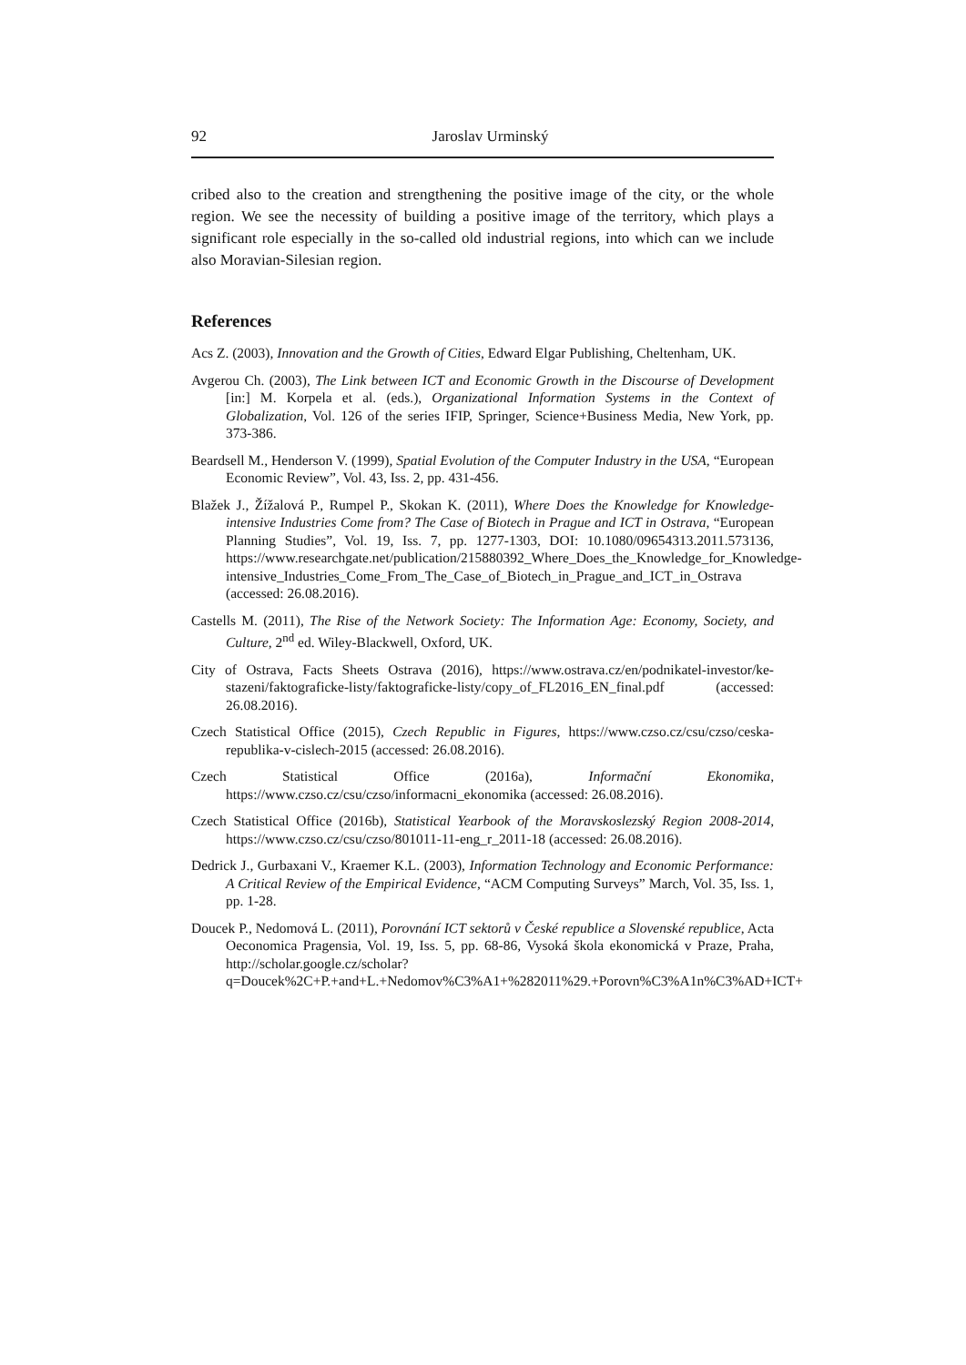92 Jaroslav Urminský
cribed also to the creation and strengthening the positive image of the city, or the whole region. We see the necessity of building a positive image of the territory, which plays a significant role especially in the so-called old industrial regions, into which can we include also Moravian-Silesian region.
References
Acs Z. (2003), Innovation and the Growth of Cities, Edward Elgar Publishing, Cheltenham, UK.
Avgerou Ch. (2003), The Link between ICT and Economic Growth in the Discourse of Development [in:] M. Korpela et al. (eds.), Organizational Information Systems in the Context of Globalization, Vol. 126 of the series IFIP, Springer, Science+Business Media, New York, pp. 373-386.
Beardsell M., Henderson V. (1999), Spatial Evolution of the Computer Industry in the USA, “European Economic Review”, Vol. 43, Iss. 2, pp. 431-456.
Blažek J., Žížalová P., Rumpel P., Skokan K. (2011), Where Does the Knowledge for Knowledge-intensive Industries Come from? The Case of Biotech in Prague and ICT in Ostrava, “European Planning Studies”, Vol. 19, Iss. 7, pp. 1277-1303, DOI: 10.1080/09654313.2011.573136, https://www.researchgate.net/publication/215880392_Where_Does_the_Knowledge_for_Knowledge-intensive_Industries_Come_From_The_Case_of_Biotech_in_Prague_and_ICT_in_Ostrava (accessed: 26.08.2016).
Castells M. (2011), The Rise of the Network Society: The Information Age: Economy, Society, and Culture, 2<sup>nd</sup> ed. Wiley-Blackwell, Oxford, UK.
City of Ostrava, Facts Sheets Ostrava (2016), https://www.ostrava.cz/en/podnikatel-investor/ke-stazeni/faktograficke-listy/faktograficke-listy/copy_of_FL2016_EN_final.pdf (accessed: 26.08.2016).
Czech Statistical Office (2015), Czech Republic in Figures, https://www.czso.cz/csu/czso/ceska-republika-v-cislech-2015 (accessed: 26.08.2016).
Czech Statistical Office (2016a), Informační Ekonomika, https://www.czso.cz/csu/czso/informacni_ekonomika (accessed: 26.08.2016).
Czech Statistical Office (2016b), Statistical Yearbook of the Moravskoslezský Region 2008-2014, https://www.czso.cz/csu/czso/801011-11-eng_r_2011-18 (accessed: 26.08.2016).
Dedrick J., Gurbaxani V., Kraemer K.L. (2003), Information Technology and Economic Performance: A Critical Review of the Empirical Evidence, “ACM Computing Surveys” March, Vol. 35, Iss. 1, pp. 1-28.
Doucek P., Nedomová L. (2011), Porovnání ICT sektorů v České republice a Slovenské republice, Acta Oeconomica Pragensia, Vol. 19, Iss. 5, pp. 68-86, Vysoká škola ekonomická v Praze, Praha, http://scholar.google.cz/scholar?q=Doucek%2C+P.+and+L.+Nedomov%C3%A1+%282011%29.+Porovn%C3%A1n%C3%AD+ICT+